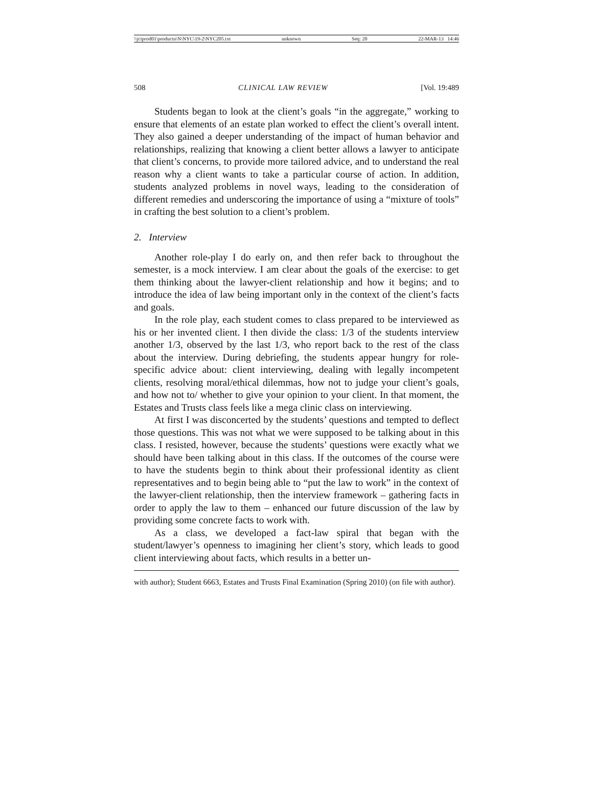\\jciprod01\productn\N\NYC\19-2\NYC205.txt unknown Seq: 20 22-MAR-13 14:46
508 CLINICAL LAW REVIEW [Vol. 19:489
Students began to look at the client’s goals “in the aggregate,” working to ensure that elements of an estate plan worked to effect the client’s overall intent. They also gained a deeper understanding of the impact of human behavior and relationships, realizing that knowing a client better allows a lawyer to anticipate that client’s concerns, to provide more tailored advice, and to understand the real reason why a client wants to take a particular course of action. In addition, students analyzed problems in novel ways, leading to the consideration of different remedies and underscoring the importance of using a “mixture of tools” in crafting the best solution to a client’s problem.
2. Interview
Another role-play I do early on, and then refer back to throughout the semester, is a mock interview. I am clear about the goals of the exercise: to get them thinking about the lawyer-client relationship and how it begins; and to introduce the idea of law being important only in the context of the client’s facts and goals.
In the role play, each student comes to class prepared to be interviewed as his or her invented client. I then divide the class: 1/3 of the students interview another 1/3, observed by the last 1/3, who report back to the rest of the class about the interview. During debriefing, the students appear hungry for role-specific advice about: client interviewing, dealing with legally incompetent clients, resolving moral/ethical dilemmas, how not to judge your client’s goals, and how not to/ whether to give your opinion to your client. In that moment, the Estates and Trusts class feels like a mega clinic class on interviewing.
At first I was disconcerted by the students’ questions and tempted to deflect those questions. This was not what we were supposed to be talking about in this class. I resisted, however, because the students’ questions were exactly what we should have been talking about in this class. If the outcomes of the course were to have the students begin to think about their professional identity as client representatives and to begin being able to “put the law to work” in the context of the lawyer-client relationship, then the interview framework – gathering facts in order to apply the law to them – enhanced our future discussion of the law by providing some concrete facts to work with.
As a class, we developed a fact-law spiral that began with the student/lawyer’s openness to imagining her client’s story, which leads to good client interviewing about facts, which results in a better un-
with author); Student 6663, Estates and Trusts Final Examination (Spring 2010) (on file with author).